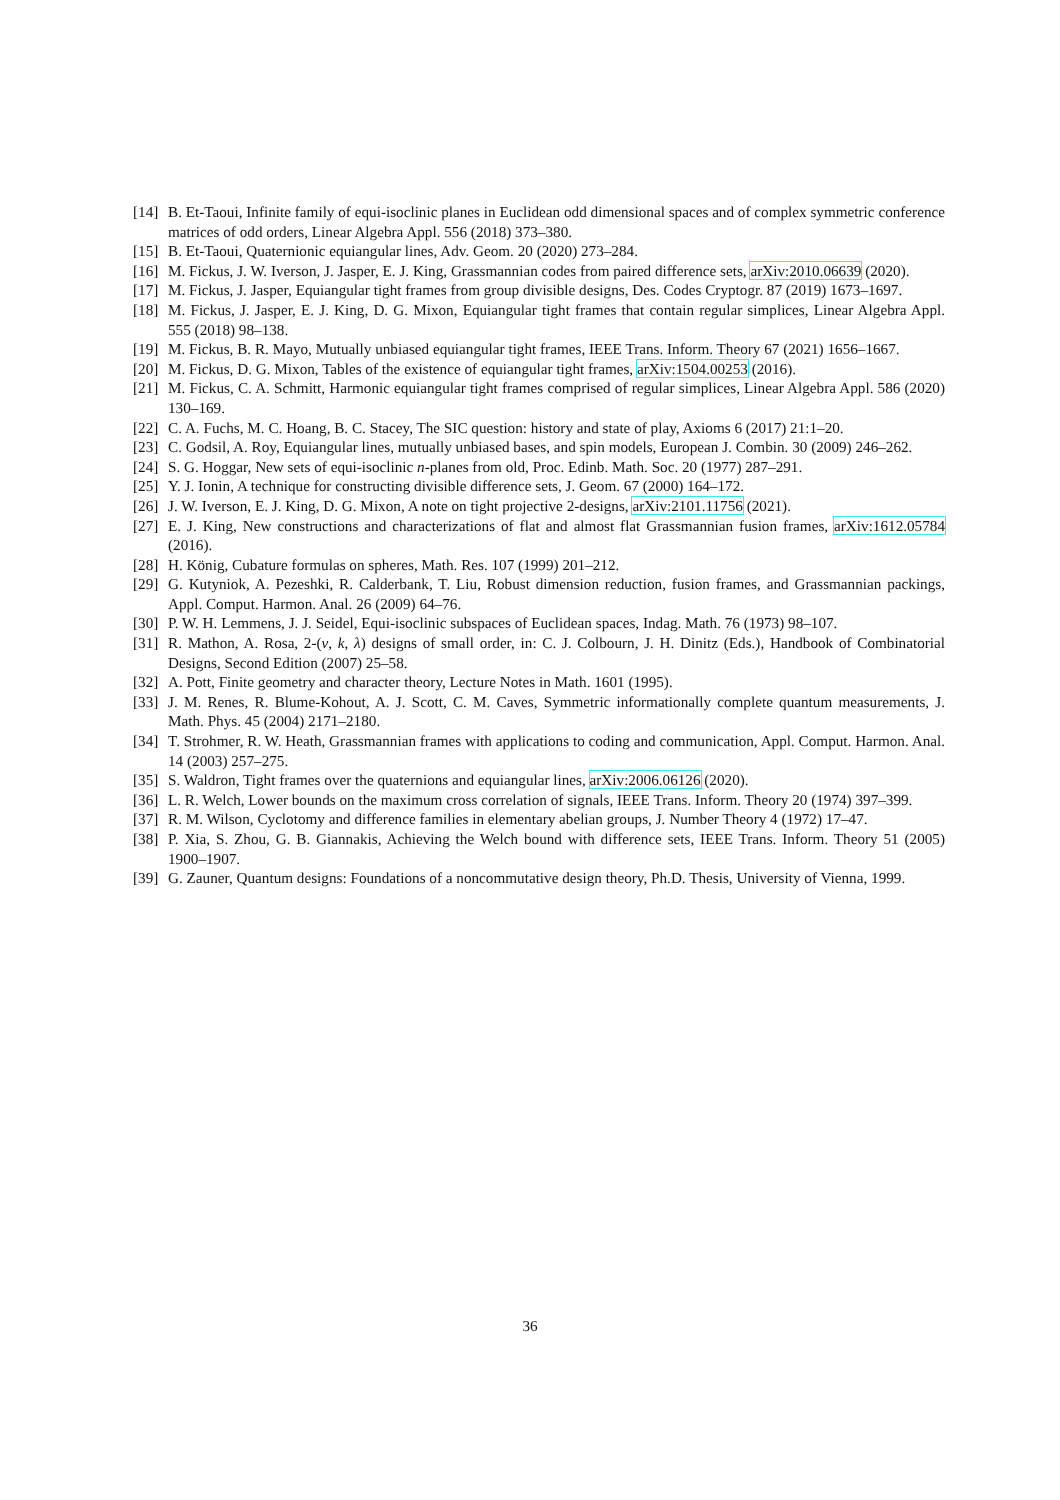[14] B. Et-Taoui, Infinite family of equi-isoclinic planes in Euclidean odd dimensional spaces and of complex symmetric conference matrices of odd orders, Linear Algebra Appl. 556 (2018) 373–380.
[15] B. Et-Taoui, Quaternionic equiangular lines, Adv. Geom. 20 (2020) 273–284.
[16] M. Fickus, J. W. Iverson, J. Jasper, E. J. King, Grassmannian codes from paired difference sets, arXiv:2010.06639 (2020).
[17] M. Fickus, J. Jasper, Equiangular tight frames from group divisible designs, Des. Codes Cryptogr. 87 (2019) 1673–1697.
[18] M. Fickus, J. Jasper, E. J. King, D. G. Mixon, Equiangular tight frames that contain regular simplices, Linear Algebra Appl. 555 (2018) 98–138.
[19] M. Fickus, B. R. Mayo, Mutually unbiased equiangular tight frames, IEEE Trans. Inform. Theory 67 (2021) 1656–1667.
[20] M. Fickus, D. G. Mixon, Tables of the existence of equiangular tight frames, arXiv:1504.00253 (2016).
[21] M. Fickus, C. A. Schmitt, Harmonic equiangular tight frames comprised of regular simplices, Linear Algebra Appl. 586 (2020) 130–169.
[22] C. A. Fuchs, M. C. Hoang, B. C. Stacey, The SIC question: history and state of play, Axioms 6 (2017) 21:1–20.
[23] C. Godsil, A. Roy, Equiangular lines, mutually unbiased bases, and spin models, European J. Combin. 30 (2009) 246–262.
[24] S. G. Hoggar, New sets of equi-isoclinic n-planes from old, Proc. Edinb. Math. Soc. 20 (1977) 287–291.
[25] Y. J. Ionin, A technique for constructing divisible difference sets, J. Geom. 67 (2000) 164–172.
[26] J. W. Iverson, E. J. King, D. G. Mixon, A note on tight projective 2-designs, arXiv:2101.11756 (2021).
[27] E. J. King, New constructions and characterizations of flat and almost flat Grassmannian fusion frames, arXiv:1612.05784 (2016).
[28] H. König, Cubature formulas on spheres, Math. Res. 107 (1999) 201–212.
[29] G. Kutyniok, A. Pezeshki, R. Calderbank, T. Liu, Robust dimension reduction, fusion frames, and Grassmannian packings, Appl. Comput. Harmon. Anal. 26 (2009) 64–76.
[30] P. W. H. Lemmens, J. J. Seidel, Equi-isoclinic subspaces of Euclidean spaces, Indag. Math. 76 (1973) 98–107.
[31] R. Mathon, A. Rosa, 2-(v, k, λ) designs of small order, in: C. J. Colbourn, J. H. Dinitz (Eds.), Handbook of Combinatorial Designs, Second Edition (2007) 25–58.
[32] A. Pott, Finite geometry and character theory, Lecture Notes in Math. 1601 (1995).
[33] J. M. Renes, R. Blume-Kohout, A. J. Scott, C. M. Caves, Symmetric informationally complete quantum measurements, J. Math. Phys. 45 (2004) 2171–2180.
[34] T. Strohmer, R. W. Heath, Grassmannian frames with applications to coding and communication, Appl. Comput. Harmon. Anal. 14 (2003) 257–275.
[35] S. Waldron, Tight frames over the quaternions and equiangular lines, arXiv:2006.06126 (2020).
[36] L. R. Welch, Lower bounds on the maximum cross correlation of signals, IEEE Trans. Inform. Theory 20 (1974) 397–399.
[37] R. M. Wilson, Cyclotomy and difference families in elementary abelian groups, J. Number Theory 4 (1972) 17–47.
[38] P. Xia, S. Zhou, G. B. Giannakis, Achieving the Welch bound with difference sets, IEEE Trans. Inform. Theory 51 (2005) 1900–1907.
[39] G. Zauner, Quantum designs: Foundations of a noncommutative design theory, Ph.D. Thesis, University of Vienna, 1999.
36